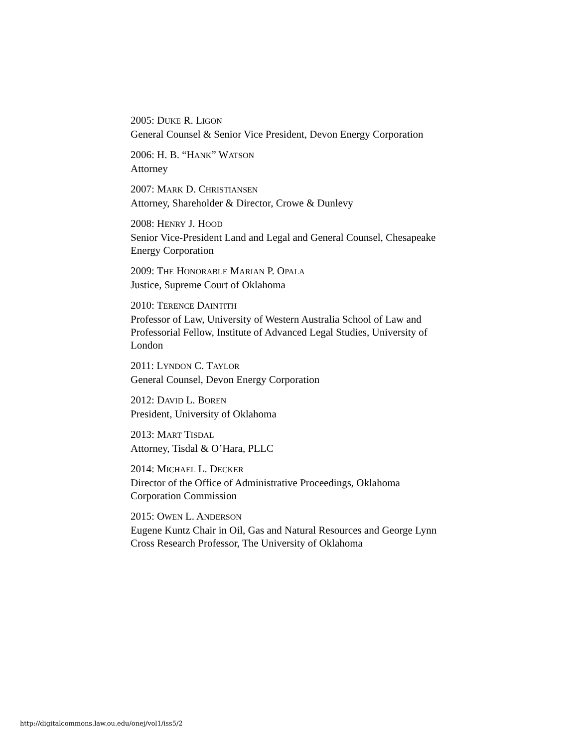2005: DUKE R. LIGON
General Counsel & Senior Vice President, Devon Energy Corporation
2006: H. B. “HANK” WATSON
Attorney
2007: MARK D. CHRISTIANSEN
Attorney, Shareholder & Director, Crowe & Dunlevy
2008: HENRY J. HOOD
Senior Vice-President Land and Legal and General Counsel, Chesapeake Energy Corporation
2009: THE HONORABLE MARIAN P. OPALA
Justice, Supreme Court of Oklahoma
2010: TERENCE DAINTITH
Professor of Law, University of Western Australia School of Law and Professorial Fellow, Institute of Advanced Legal Studies, University of London
2011: LYNDON C. TAYLOR
General Counsel, Devon Energy Corporation
2012: DAVID L. BOREN
President, University of Oklahoma
2013: MART TISDAL
Attorney, Tisdal & O’Hara, PLLC
2014: MICHAEL L. DECKER
Director of the Office of Administrative Proceedings, Oklahoma Corporation Commission
2015: OWEN L. ANDERSON
Eugene Kuntz Chair in Oil, Gas and Natural Resources and George Lynn Cross Research Professor, The University of Oklahoma
http://digitalcommons.law.ou.edu/onej/vol1/iss5/2